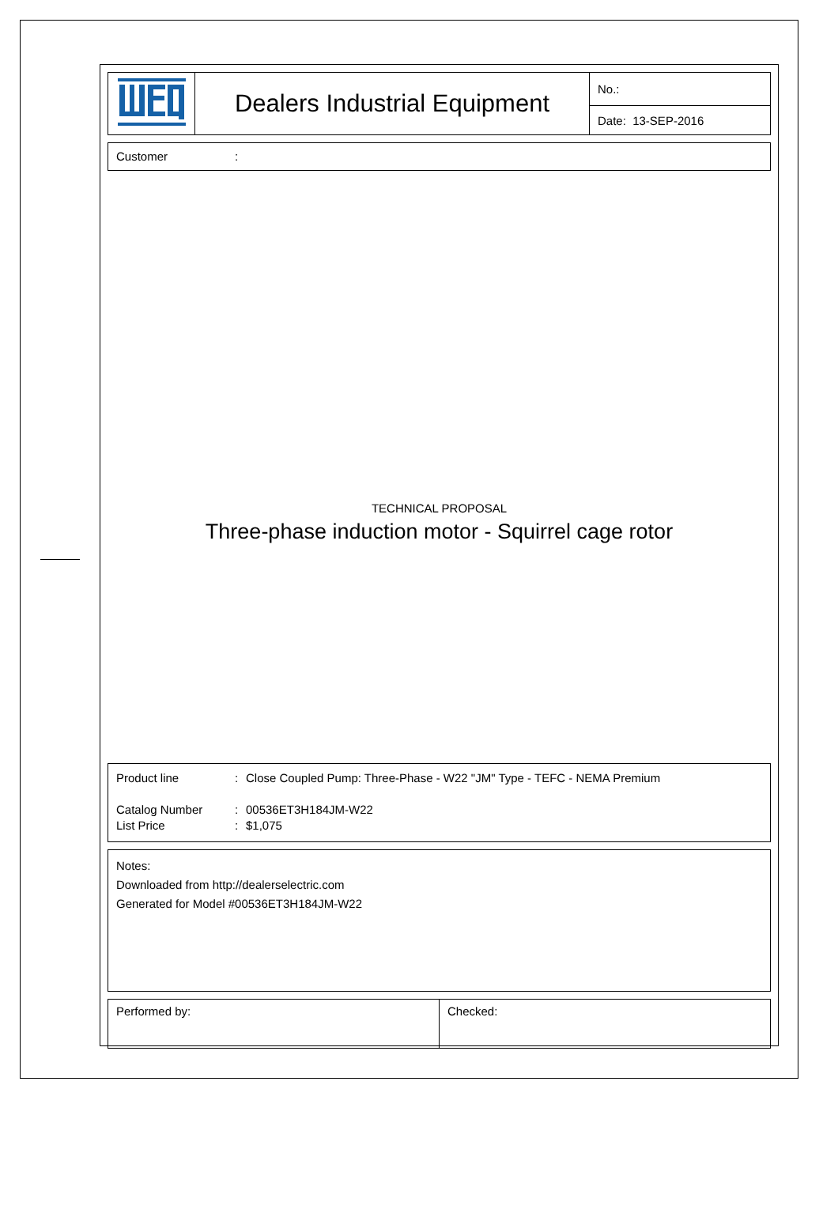| | Dealers Industrial Equipment | No.: |
| | | Date: 13-SEP-2016 |
Customer:
TECHNICAL PROPOSAL
Three-phase induction motor - Squirrel cage rotor
Product line: Close Coupled Pump: Three-Phase - W22 "JM" Type - TEFC - NEMA Premium
Catalog Number: 00536ET3H184JM-W22
List Price: $1,075
Notes:
Downloaded from http://dealerselectric.com
Generated for Model #00536ET3H184JM-W22
| Performed by: | Checked: |